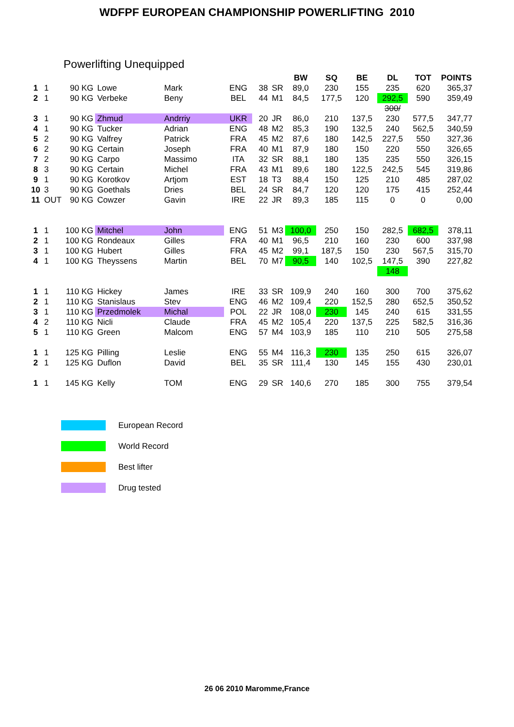WDFPF EUROPEAN CHAMPIONSHIP POWERLIFTING 2010
Powerlifting Unequipped
| | | | | | | | | BW | SQ | BE | DL | TOT | POINTS |
| --- | --- | --- | --- | --- | --- | --- | --- | --- | --- | --- | --- | --- | --- |
| 1 | 1 | 90 KG | Lowe | Mark | ENG | 38 | SR | 89,0 | 230 | 155 | 235 | 620 | 365,37 |
| 2 | 1 | 90 KG | Verbeke | Beny | BEL | 44 | M1 | 84,5 | 177,5 | 120 | 292,5 | 590 | 359,49 |
| | | | | | | | | | | | 300/ | | |
| 3 | 1 | 90 KG | Zhmud | Andrriy | UKR | 20 | JR | 86,0 | 210 | 137,5 | 230 | 577,5 | 347,77 |
| 4 | 1 | 90 KG | Tucker | Adrian | ENG | 48 | M2 | 85,3 | 190 | 132,5 | 240 | 562,5 | 340,59 |
| 5 | 2 | 90 KG | Valfrey | Patrick | FRA | 45 | M2 | 87,6 | 180 | 142,5 | 227,5 | 550 | 327,36 |
| 6 | 2 | 90 KG | Certain | Joseph | FRA | 40 | M1 | 87,9 | 180 | 150 | 220 | 550 | 326,65 |
| 7 | 2 | 90 KG | Carpo | Massimo | ITA | 32 | SR | 88,1 | 180 | 135 | 235 | 550 | 326,15 |
| 8 | 3 | 90 KG | Certain | Michel | FRA | 43 | M1 | 89,6 | 180 | 122,5 | 242,5 | 545 | 319,86 |
| 9 | 1 | 90 KG | Korotkov | Artjom | EST | 18 | T3 | 88,4 | 150 | 125 | 210 | 485 | 287,02 |
| 10 | 3 | 90 KG | Goethals | Dries | BEL | 24 | SR | 84,7 | 120 | 120 | 175 | 415 | 252,44 |
| 11 | OUT | 90 KG | Cowzer | Gavin | IRE | 22 | JR | 89,3 | 185 | 115 | 0 | 0 | 0,00 |
| 1 | 1 | 100 KG | Mitchel | John | ENG | 51 | M3 | 100,0 | 250 | 150 | 282,5 | 682,5 | 378,11 |
| 2 | 1 | 100 KG | Rondeaux | Gilles | FRA | 40 | M1 | 96,5 | 210 | 160 | 230 | 600 | 337,98 |
| 3 | 1 | 100 KG | Hubert | Gilles | FRA | 45 | M2 | 99,1 | 187,5 | 150 | 230 | 567,5 | 315,70 |
| 4 | 1 | 100 KG | Theyssens | Martin | BEL | 70 | M7 | 90,5 | 140 | 102,5 | 147,5 | 390 | 227,82 |
| | | | | | | | | | | | 148 | | |
| 1 | 1 | 110 KG | Hickey | James | IRE | 33 | SR | 109,9 | 240 | 160 | 300 | 700 | 375,62 |
| 2 | 1 | 110 KG | Stanislaus | Stev | ENG | 46 | M2 | 109,4 | 220 | 152,5 | 280 | 652,5 | 350,52 |
| 3 | 1 | 110 KG | Przedmolek | Michal | POL | 22 | JR | 108,0 | 230 | 145 | 240 | 615 | 331,55 |
| 4 | 2 | 110 KG | Nicli | Claude | FRA | 45 | M2 | 105,4 | 220 | 137,5 | 225 | 582,5 | 316,36 |
| 5 | 1 | 110 KG | Green | Malcom | ENG | 57 | M4 | 103,9 | 185 | 110 | 210 | 505 | 275,58 |
| 1 | 1 | 125 KG | Pilling | Leslie | ENG | 55 | M4 | 116,3 | 230 | 135 | 250 | 615 | 326,07 |
| 2 | 1 | 125 KG | Duflon | David | BEL | 35 | SR | 111,4 | 130 | 145 | 155 | 430 | 230,01 |
| 1 | 1 | 145 KG | Kelly | TOM | ENG | 29 | SR | 140,6 | 270 | 185 | 300 | 755 | 379,54 |
European Record
World Record
Best lifter
Drug tested
26 06 2010 Maromme,France